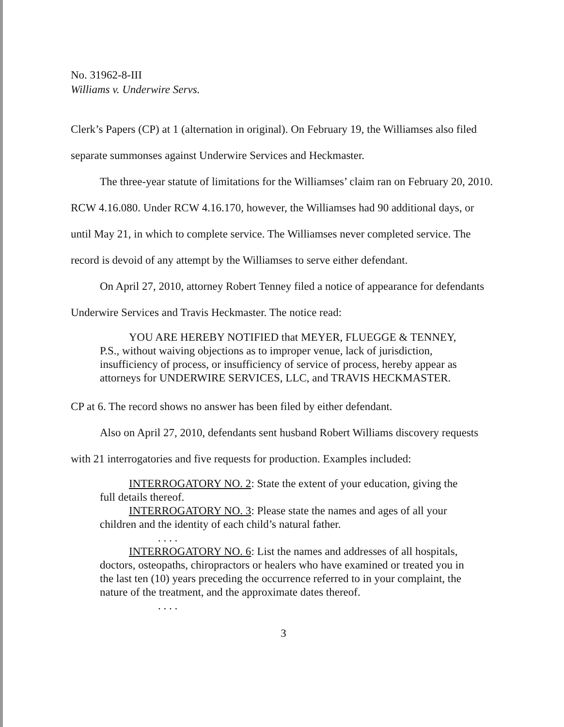No. 31962-8-III
Williams v. Underwire Servs.
Clerk’s Papers (CP) at 1 (alternation in original). On February 19, the Williamses also filed separate summonses against Underwire Services and Heckmaster.
The three-year statute of limitations for the Williamses’ claim ran on February 20, 2010. RCW 4.16.080. Under RCW 4.16.170, however, the Williamses had 90 additional days, or until May 21, in which to complete service. The Williamses never completed service. The record is devoid of any attempt by the Williamses to serve either defendant.
On April 27, 2010, attorney Robert Tenney filed a notice of appearance for defendants Underwire Services and Travis Heckmaster. The notice read:
YOU ARE HEREBY NOTIFIED that MEYER, FLUEGGE & TENNEY, P.S., without waiving objections as to improper venue, lack of jurisdiction, insufficiency of process, or insufficiency of service of process, hereby appear as attorneys for UNDERWIRE SERVICES, LLC, and TRAVIS HECKMASTER.
CP at 6. The record shows no answer has been filed by either defendant.
Also on April 27, 2010, defendants sent husband Robert Williams discovery requests with 21 interrogatories and five requests for production. Examples included:
INTERROGATORY NO. 2: State the extent of your education, giving the full details thereof.
INTERROGATORY NO. 3: Please state the names and ages of all your children and the identity of each child’s natural father.
. . . .
INTERROGATORY NO. 6: List the names and addresses of all hospitals, doctors, osteopaths, chiropractors or healers who have examined or treated you in the last ten (10) years preceding the occurrence referred to in your complaint, the nature of the treatment, and the approximate dates thereof.
. . . .
3